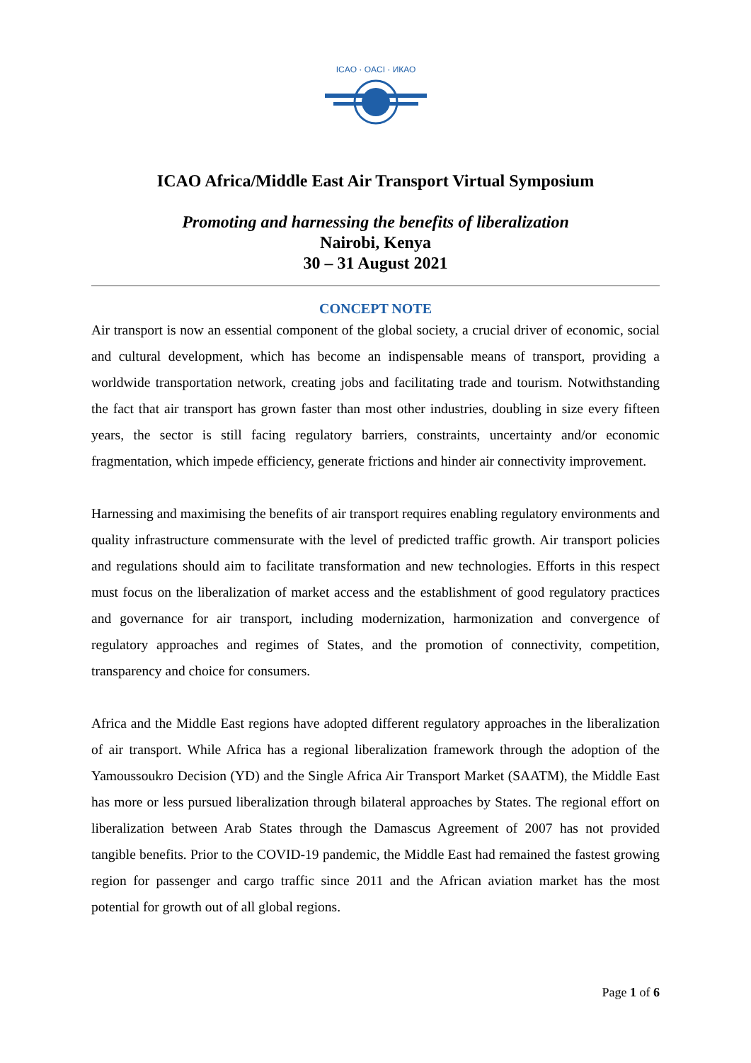ICAO · OACI · ИКАО
ICAO Africa/Middle East Air Transport Virtual Symposium
Promoting and harnessing the benefits of liberalization
Nairobi, Kenya
30 – 31 August 2021
CONCEPT NOTE
Air transport is now an essential component of the global society, a crucial driver of economic, social and cultural development, which has become an indispensable means of transport, providing a worldwide transportation network, creating jobs and facilitating trade and tourism. Notwithstanding the fact that air transport has grown faster than most other industries, doubling in size every fifteen years, the sector is still facing regulatory barriers, constraints, uncertainty and/or economic fragmentation, which impede efficiency, generate frictions and hinder air connectivity improvement.
Harnessing and maximising the benefits of air transport requires enabling regulatory environments and quality infrastructure commensurate with the level of predicted traffic growth. Air transport policies and regulations should aim to facilitate transformation and new technologies. Efforts in this respect must focus on the liberalization of market access and the establishment of good regulatory practices and governance for air transport, including modernization, harmonization and convergence of regulatory approaches and regimes of States, and the promotion of connectivity, competition, transparency and choice for consumers.
Africa and the Middle East regions have adopted different regulatory approaches in the liberalization of air transport. While Africa has a regional liberalization framework through the adoption of the Yamoussoukro Decision (YD) and the Single Africa Air Transport Market (SAATM), the Middle East has more or less pursued liberalization through bilateral approaches by States. The regional effort on liberalization between Arab States through the Damascus Agreement of 2007 has not provided tangible benefits. Prior to the COVID-19 pandemic, the Middle East had remained the fastest growing region for passenger and cargo traffic since 2011 and the African aviation market has the most potential for growth out of all global regions.
Page 1 of 6